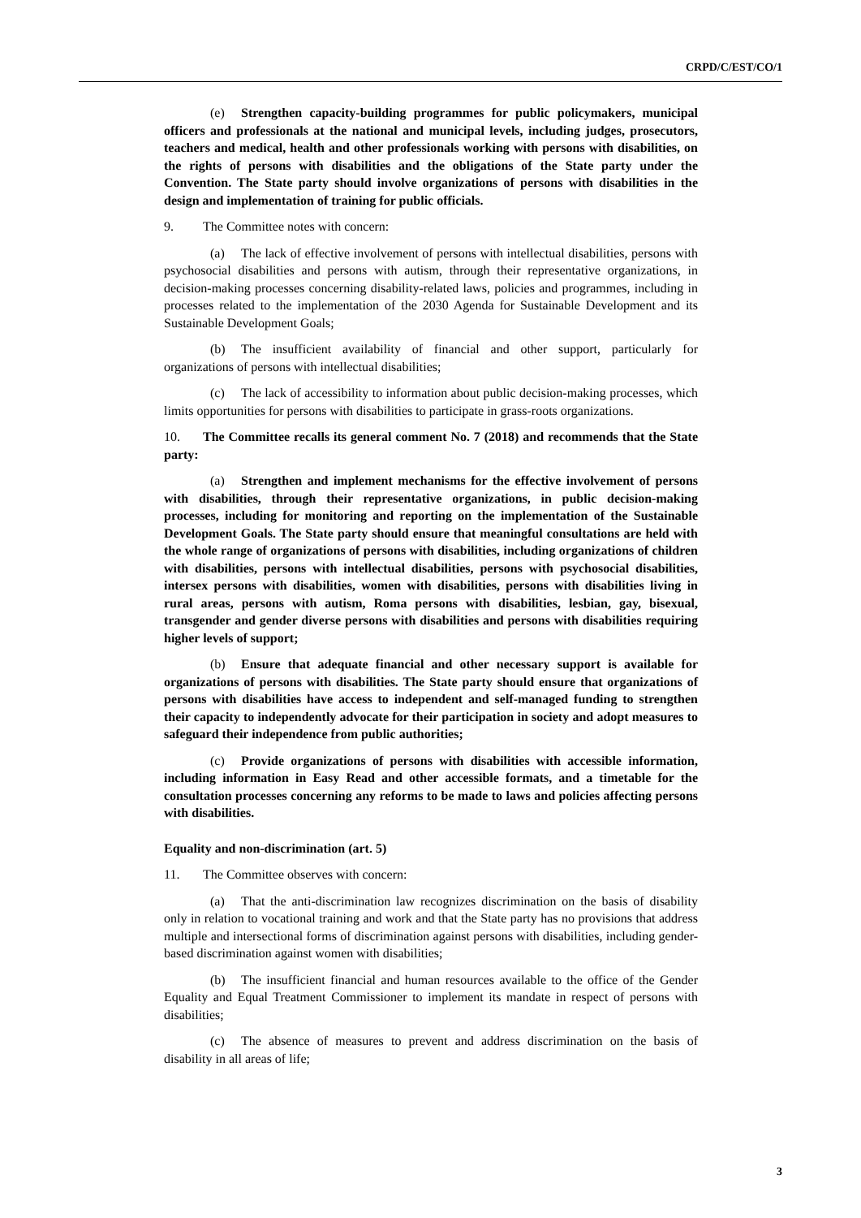CRPD/C/EST/CO/1
(e) Strengthen capacity-building programmes for public policymakers, municipal officers and professionals at the national and municipal levels, including judges, prosecutors, teachers and medical, health and other professionals working with persons with disabilities, on the rights of persons with disabilities and the obligations of the State party under the Convention. The State party should involve organizations of persons with disabilities in the design and implementation of training for public officials.
9. The Committee notes with concern:
(a) The lack of effective involvement of persons with intellectual disabilities, persons with psychosocial disabilities and persons with autism, through their representative organizations, in decision-making processes concerning disability-related laws, policies and programmes, including in processes related to the implementation of the 2030 Agenda for Sustainable Development and its Sustainable Development Goals;
(b) The insufficient availability of financial and other support, particularly for organizations of persons with intellectual disabilities;
(c) The lack of accessibility to information about public decision-making processes, which limits opportunities for persons with disabilities to participate in grass-roots organizations.
10. The Committee recalls its general comment No. 7 (2018) and recommends that the State party:
(a) Strengthen and implement mechanisms for the effective involvement of persons with disabilities, through their representative organizations, in public decision-making processes, including for monitoring and reporting on the implementation of the Sustainable Development Goals. The State party should ensure that meaningful consultations are held with the whole range of organizations of persons with disabilities, including organizations of children with disabilities, persons with intellectual disabilities, persons with psychosocial disabilities, intersex persons with disabilities, women with disabilities, persons with disabilities living in rural areas, persons with autism, Roma persons with disabilities, lesbian, gay, bisexual, transgender and gender diverse persons with disabilities and persons with disabilities requiring higher levels of support;
(b) Ensure that adequate financial and other necessary support is available for organizations of persons with disabilities. The State party should ensure that organizations of persons with disabilities have access to independent and self-managed funding to strengthen their capacity to independently advocate for their participation in society and adopt measures to safeguard their independence from public authorities;
(c) Provide organizations of persons with disabilities with accessible information, including information in Easy Read and other accessible formats, and a timetable for the consultation processes concerning any reforms to be made to laws and policies affecting persons with disabilities.
Equality and non-discrimination (art. 5)
11. The Committee observes with concern:
(a) That the anti-discrimination law recognizes discrimination on the basis of disability only in relation to vocational training and work and that the State party has no provisions that address multiple and intersectional forms of discrimination against persons with disabilities, including gender-based discrimination against women with disabilities;
(b) The insufficient financial and human resources available to the office of the Gender Equality and Equal Treatment Commissioner to implement its mandate in respect of persons with disabilities;
(c) The absence of measures to prevent and address discrimination on the basis of disability in all areas of life;
3